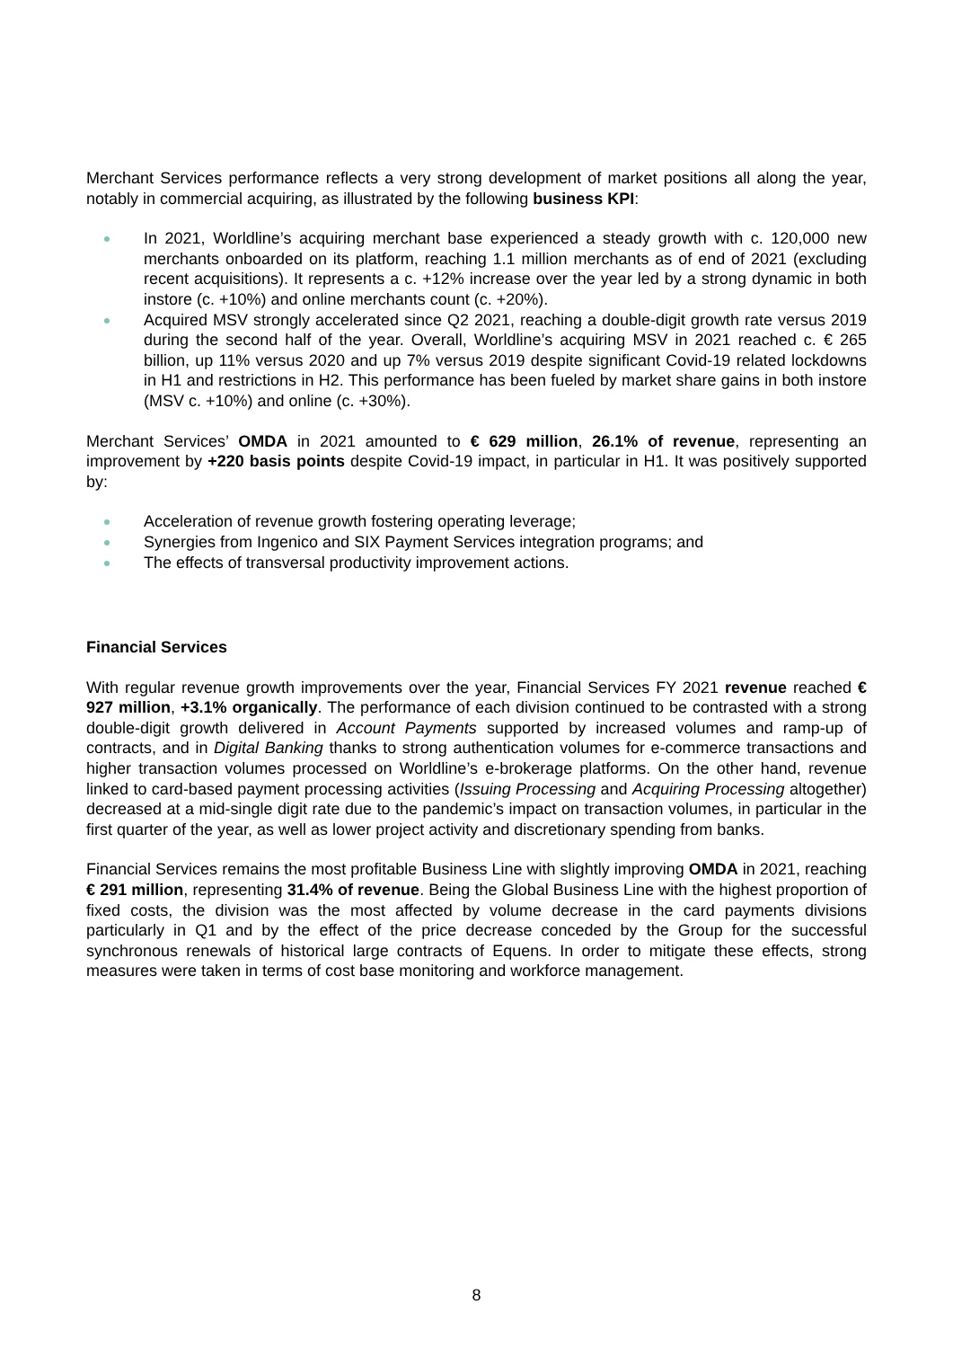Merchant Services performance reflects a very strong development of market positions all along the year, notably in commercial acquiring, as illustrated by the following business KPI:
In 2021, Worldline’s acquiring merchant base experienced a steady growth with c. 120,000 new merchants onboarded on its platform, reaching 1.1 million merchants as of end of 2021 (excluding recent acquisitions). It represents a c. +12% increase over the year led by a strong dynamic in both instore (c. +10%) and online merchants count (c. +20%).
Acquired MSV strongly accelerated since Q2 2021, reaching a double-digit growth rate versus 2019 during the second half of the year. Overall, Worldline’s acquiring MSV in 2021 reached c. € 265 billion, up 11% versus 2020 and up 7% versus 2019 despite significant Covid-19 related lockdowns in H1 and restrictions in H2. This performance has been fueled by market share gains in both instore (MSV c. +10%) and online (c. +30%).
Merchant Services’ OMDA in 2021 amounted to € 629 million, 26.1% of revenue, representing an improvement by +220 basis points despite Covid-19 impact, in particular in H1. It was positively supported by:
Acceleration of revenue growth fostering operating leverage;
Synergies from Ingenico and SIX Payment Services integration programs; and
The effects of transversal productivity improvement actions.
Financial Services
With regular revenue growth improvements over the year, Financial Services FY 2021 revenue reached € 927 million, +3.1% organically. The performance of each division continued to be contrasted with a strong double-digit growth delivered in Account Payments supported by increased volumes and ramp-up of contracts, and in Digital Banking thanks to strong authentication volumes for e-commerce transactions and higher transaction volumes processed on Worldline’s e-brokerage platforms. On the other hand, revenue linked to card-based payment processing activities (Issuing Processing and Acquiring Processing altogether) decreased at a mid-single digit rate due to the pandemic’s impact on transaction volumes, in particular in the first quarter of the year, as well as lower project activity and discretionary spending from banks.
Financial Services remains the most profitable Business Line with slightly improving OMDA in 2021, reaching € 291 million, representing 31.4% of revenue. Being the Global Business Line with the highest proportion of fixed costs, the division was the most affected by volume decrease in the card payments divisions particularly in Q1 and by the effect of the price decrease conceded by the Group for the successful synchronous renewals of historical large contracts of Equens. In order to mitigate these effects, strong measures were taken in terms of cost base monitoring and workforce management.
8